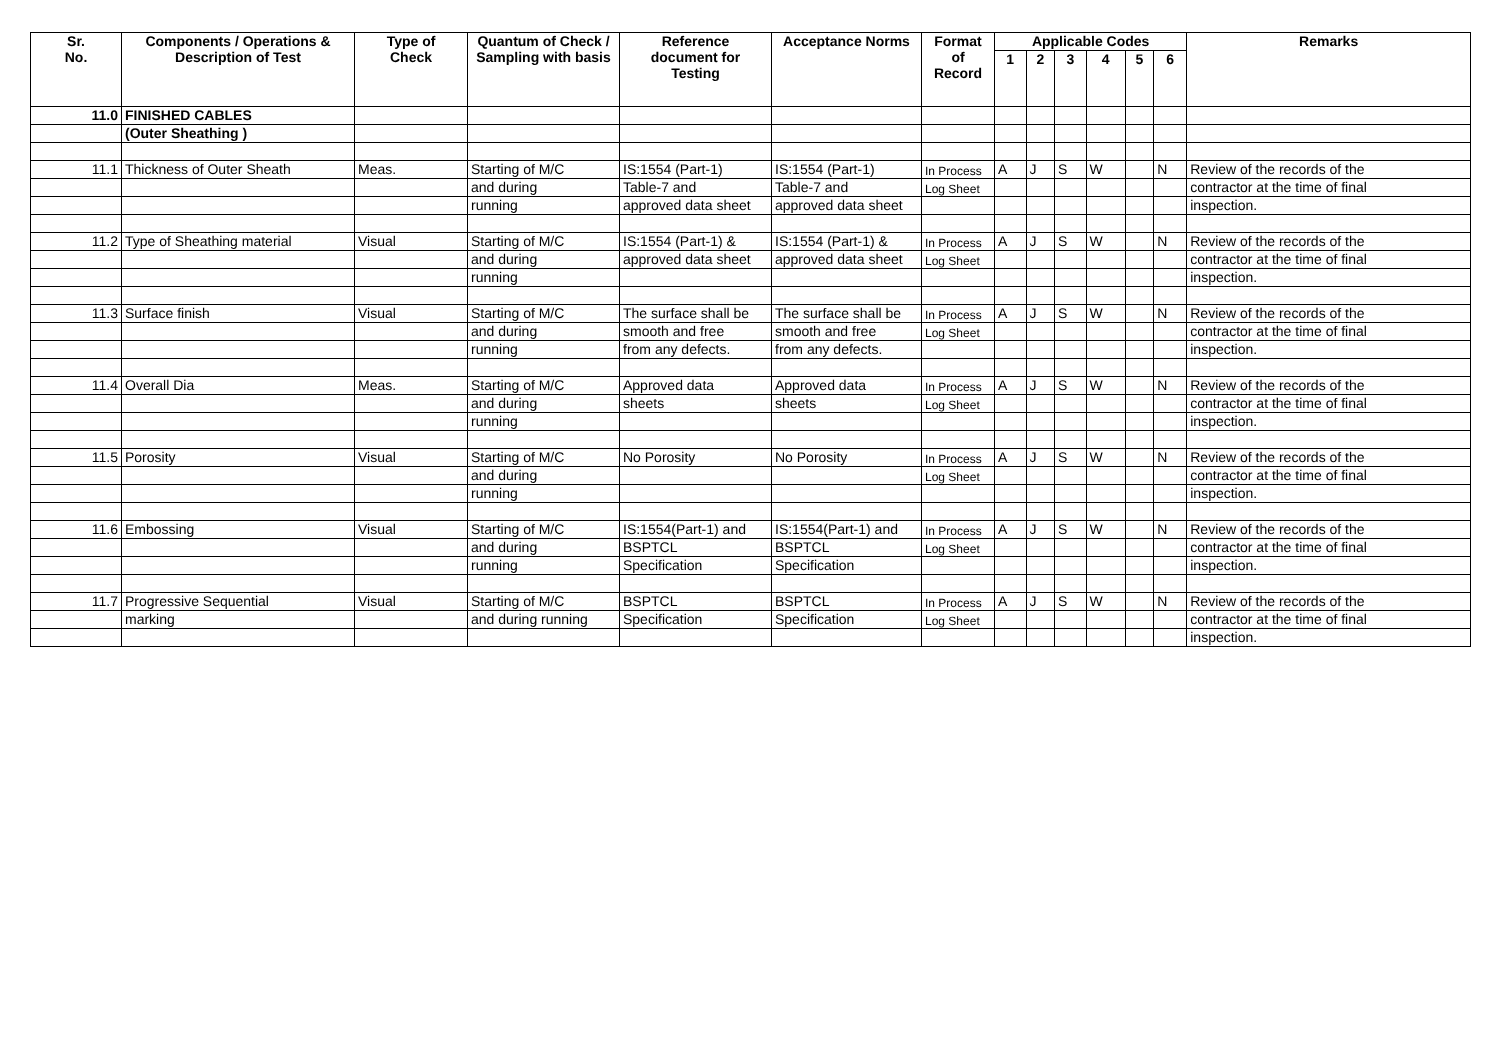| Sr. No. | Components / Operations & Description of Test | Type of Check | Quantum of Check / Sampling with basis | Reference document for Testing | Acceptance Norms | Format of Record | Applicable Codes | | | | | | Remarks |
| --- | --- | --- | --- | --- | --- | --- | --- | --- | --- | --- | --- | --- | --- |
| | | | | | | | 1 | 2 | 3 | 4 | 5 | 6 | |
| 11.0 | FINISHED CABLES | | | | | | | | | | | | |
| | (Outer Sheathing ) | | | | | | | | | | | | |
| 11.1 | Thickness of Outer Sheath | Meas. | Starting of M/C | IS:1554 (Part-1) | IS:1554 (Part-1) | In Process | A | J | S | W | | N | Review of the records of the |
| | | | and during | Table-7 and | Table-7 and | Log Sheet | | | | | | | contractor at the time of final |
| | | | running | approved data sheet | approved data sheet | | | | | | | | inspection. |
| 11.2 | Type of Sheathing material | Visual | Starting of M/C | IS:1554 (Part-1) & | IS:1554 (Part-1) & | In Process | A | J | S | W | | N | Review of the records of the |
| | | | and during | approved data sheet | approved data sheet | Log Sheet | | | | | | | contractor at the time of final |
| | | | running | | | | | | | | | | inspection. |
| 11.3 | Surface finish | Visual | Starting of M/C | The surface shall be | The surface shall be | In Process | A | J | S | W | | N | Review of the records of the |
| | | | and during | smooth and free | smooth and free | Log Sheet | | | | | | | contractor at the time of final |
| | | | running | from any defects. | from any defects. | | | | | | | | inspection. |
| 11.4 | Overall Dia | Meas. | Starting of M/C | Approved data | Approved data | In Process | A | J | S | W | | N | Review of the records of the |
| | | | and during | sheets | sheets | Log Sheet | | | | | | | contractor at the time of final |
| | | | running | | | | | | | | | | inspection. |
| 11.5 | Porosity | Visual | Starting of M/C | No Porosity | No Porosity | In Process | A | J | S | W | | N | Review of the records of the |
| | | | and during | | | Log Sheet | | | | | | | contractor at the time of final |
| | | | running | | | | | | | | | | inspection. |
| 11.6 | Embossing | Visual | Starting of M/C | IS:1554(Part-1) and | IS:1554(Part-1) and | In Process | A | J | S | W | | N | Review of the records of the |
| | | | and during | BSPTCL | BSPTCL | Log Sheet | | | | | | | contractor at the time of final |
| | | | running | Specification | Specification | | | | | | | | inspection. |
| 11.7 | Progressive Sequential | Visual | Starting of M/C | BSPTCL | BSPTCL | In Process | A | J | S | W | | N | Review of the records of the |
| | marking | | and during running | Specification | Specification | Log Sheet | | | | | | | contractor at the time of final |
| | | | | | | | | | | | | | inspection. |